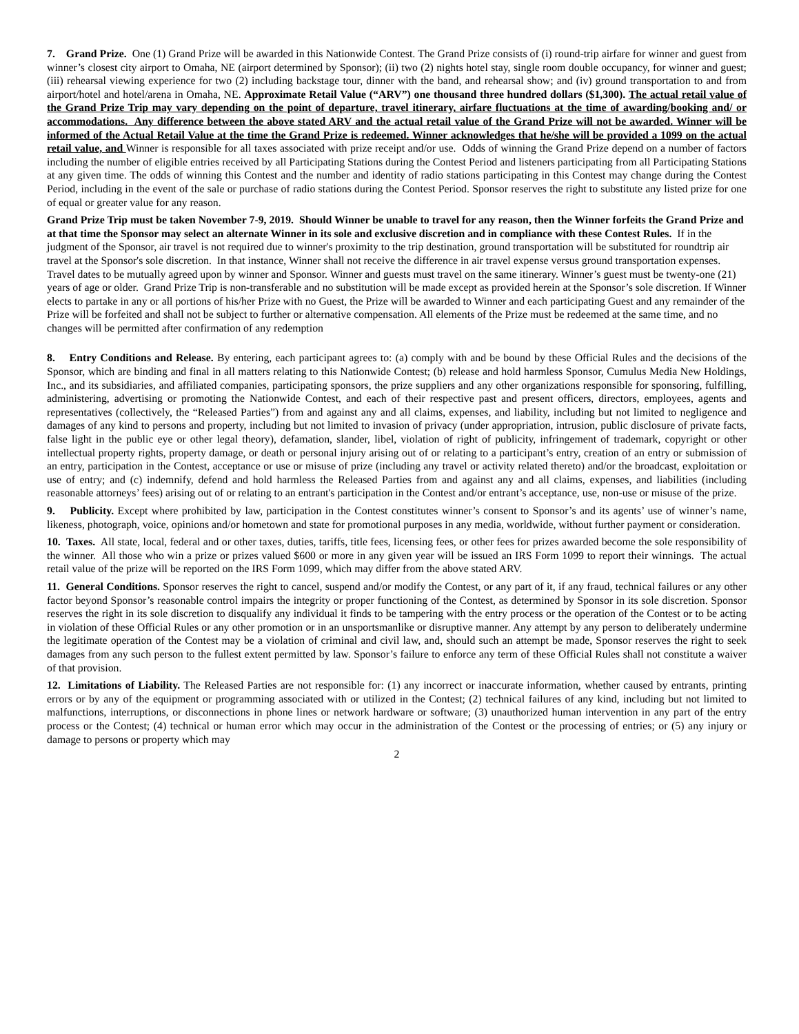7. Grand Prize. One (1) Grand Prize will be awarded in this Nationwide Contest. The Grand Prize consists of (i) round-trip airfare for winner and guest from winner’s closest city airport to Omaha, NE (airport determined by Sponsor); (ii) two (2) nights hotel stay, single room double occupancy, for winner and guest; (iii) rehearsal viewing experience for two (2) including backstage tour, dinner with the band, and rehearsal show; and (iv) ground transportation to and from airport/hotel and hotel/arena in Omaha, NE. Approximate Retail Value (“ARV”) one thousand three hundred dollars ($1,300). The actual retail value of the Grand Prize Trip may vary depending on the point of departure, travel itinerary, airfare fluctuations at the time of awarding/booking and/ or accommodations. Any difference between the above stated ARV and the actual retail value of the Grand Prize will not be awarded. Winner will be informed of the Actual Retail Value at the time the Grand Prize is redeemed. Winner acknowledges that he/she will be provided a 1099 on the actual retail value, and Winner is responsible for all taxes associated with prize receipt and/or use. Odds of winning the Grand Prize depend on a number of factors including the number of eligible entries received by all Participating Stations during the Contest Period and listeners participating from all Participating Stations at any given time. The odds of winning this Contest and the number and identity of radio stations participating in this Contest may change during the Contest Period, including in the event of the sale or purchase of radio stations during the Contest Period. Sponsor reserves the right to substitute any listed prize for one of equal or greater value for any reason.
Grand Prize Trip must be taken November 7-9, 2019. Should Winner be unable to travel for any reason, then the Winner forfeits the Grand Prize and at that time the Sponsor may select an alternate Winner in its sole and exclusive discretion and in compliance with these Contest Rules. If in the judgment of the Sponsor, air travel is not required due to winner's proximity to the trip destination, ground transportation will be substituted for roundtrip air travel at the Sponsor's sole discretion. In that instance, Winner shall not receive the difference in air travel expense versus ground transportation expenses. Travel dates to be mutually agreed upon by winner and Sponsor. Winner and guests must travel on the same itinerary. Winner’s guest must be twenty-one (21) years of age or older. Grand Prize Trip is non-transferable and no substitution will be made except as provided herein at the Sponsor’s sole discretion. If Winner elects to partake in any or all portions of his/her Prize with no Guest, the Prize will be awarded to Winner and each participating Guest and any remainder of the Prize will be forfeited and shall not be subject to further or alternative compensation. All elements of the Prize must be redeemed at the same time, and no changes will be permitted after confirmation of any redemption
8. Entry Conditions and Release. By entering, each participant agrees to: (a) comply with and be bound by these Official Rules and the decisions of the Sponsor, which are binding and final in all matters relating to this Nationwide Contest; (b) release and hold harmless Sponsor, Cumulus Media New Holdings, Inc., and its subsidiaries, and affiliated companies, participating sponsors, the prize suppliers and any other organizations responsible for sponsoring, fulfilling, administering, advertising or promoting the Nationwide Contest, and each of their respective past and present officers, directors, employees, agents and representatives (collectively, the “Released Parties”) from and against any and all claims, expenses, and liability, including but not limited to negligence and damages of any kind to persons and property, including but not limited to invasion of privacy (under appropriation, intrusion, public disclosure of private facts, false light in the public eye or other legal theory), defamation, slander, libel, violation of right of publicity, infringement of trademark, copyright or other intellectual property rights, property damage, or death or personal injury arising out of or relating to a participant’s entry, creation of an entry or submission of an entry, participation in the Contest, acceptance or use or misuse of prize (including any travel or activity related thereto) and/or the broadcast, exploitation or use of entry; and (c) indemnify, defend and hold harmless the Released Parties from and against any and all claims, expenses, and liabilities (including reasonable attorneys’ fees) arising out of or relating to an entrant's participation in the Contest and/or entrant’s acceptance, use, non-use or misuse of the prize.
9. Publicity. Except where prohibited by law, participation in the Contest constitutes winner’s consent to Sponsor’s and its agents’ use of winner’s name, likeness, photograph, voice, opinions and/or hometown and state for promotional purposes in any media, worldwide, without further payment or consideration.
10. Taxes. All state, local, federal and or other taxes, duties, tariffs, title fees, licensing fees, or other fees for prizes awarded become the sole responsibility of the winner. All those who win a prize or prizes valued $600 or more in any given year will be issued an IRS Form 1099 to report their winnings. The actual retail value of the prize will be reported on the IRS Form 1099, which may differ from the above stated ARV.
11. General Conditions. Sponsor reserves the right to cancel, suspend and/or modify the Contest, or any part of it, if any fraud, technical failures or any other factor beyond Sponsor’s reasonable control impairs the integrity or proper functioning of the Contest, as determined by Sponsor in its sole discretion. Sponsor reserves the right in its sole discretion to disqualify any individual it finds to be tampering with the entry process or the operation of the Contest or to be acting in violation of these Official Rules or any other promotion or in an unsportsmanlike or disruptive manner. Any attempt by any person to deliberately undermine the legitimate operation of the Contest may be a violation of criminal and civil law, and, should such an attempt be made, Sponsor reserves the right to seek damages from any such person to the fullest extent permitted by law. Sponsor’s failure to enforce any term of these Official Rules shall not constitute a waiver of that provision.
12. Limitations of Liability. The Released Parties are not responsible for: (1) any incorrect or inaccurate information, whether caused by entrants, printing errors or by any of the equipment or programming associated with or utilized in the Contest; (2) technical failures of any kind, including but not limited to malfunctions, interruptions, or disconnections in phone lines or network hardware or software; (3) unauthorized human intervention in any part of the entry process or the Contest; (4) technical or human error which may occur in the administration of the Contest or the processing of entries; or (5) any injury or damage to persons or property which may
2